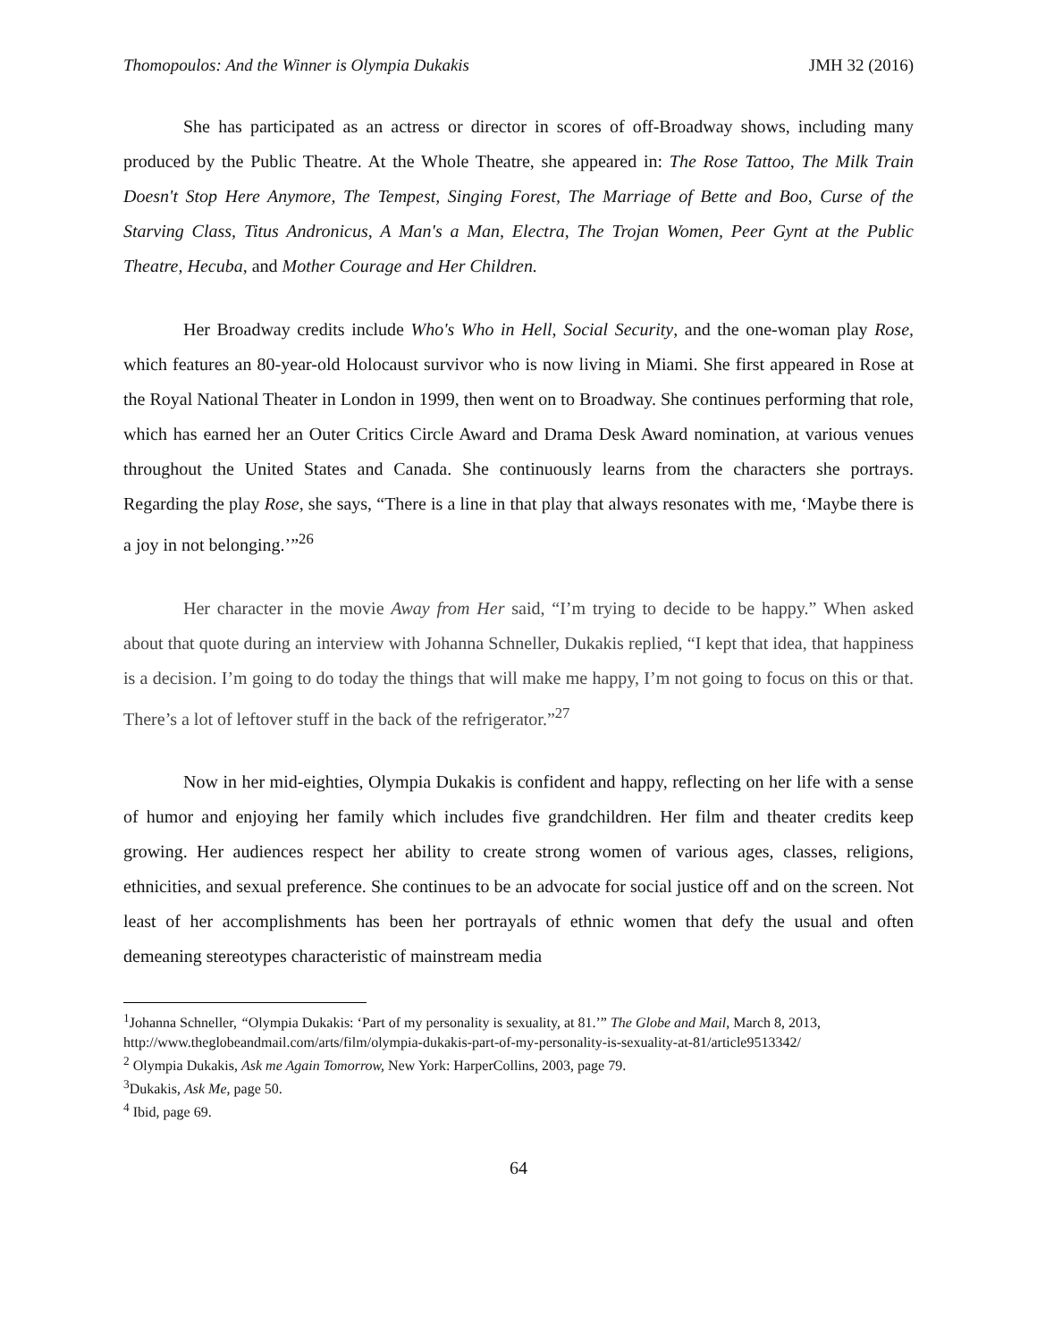Thomopoulos: And the Winner is Olympia Dukakis JMH 32 (2016)
She has participated as an actress or director in scores of off-Broadway shows, including many produced by the Public Theatre. At the Whole Theatre, she appeared in: The Rose Tattoo, The Milk Train Doesn't Stop Here Anymore, The Tempest, Singing Forest, The Marriage of Bette and Boo, Curse of the Starving Class, Titus Andronicus, A Man's a Man, Electra, The Trojan Women, Peer Gynt at the Public Theatre, Hecuba, and Mother Courage and Her Children.
Her Broadway credits include Who's Who in Hell, Social Security, and the one-woman play Rose, which features an 80-year-old Holocaust survivor who is now living in Miami. She first appeared in Rose at the Royal National Theater in London in 1999, then went on to Broadway. She continues performing that role, which has earned her an Outer Critics Circle Award and Drama Desk Award nomination, at various venues throughout the United States and Canada. She continuously learns from the characters she portrays. Regarding the play Rose, she says, “There is a line in that play that always resonates with me, ‘Maybe there is a joy in not belonging.’”<sup>26</sup>
Her character in the movie Away from Her said, “I’m trying to decide to be happy.” When asked about that quote during an interview with Johanna Schneller, Dukakis replied, “I kept that idea, that happiness is a decision. I’m going to do today the things that will make me happy, I’m not going to focus on this or that. There’s a lot of leftover stuff in the back of the refrigerator.”<sup>27</sup>
Now in her mid-eighties, Olympia Dukakis is confident and happy, reflecting on her life with a sense of humor and enjoying her family which includes five grandchildren. Her film and theater credits keep growing. Her audiences respect her ability to create strong women of various ages, classes, religions, ethnicities, and sexual preference. She continues to be an advocate for social justice off and on the screen. Not least of her accomplishments has been her portrayals of ethnic women that defy the usual and often demeaning stereotypes characteristic of mainstream media
<sup>1</sup> Johanna Schneller, “Olympia Dukakis: ‘Part of my personality is sexuality, at 81.’” The Globe and Mail, March 8, 2013, http://www.theglobeandmail.com/arts/film/olympia-dukakis-part-of-my-personality-is-sexuality-at-81/article9513342/
<sup>2</sup> Olympia Dukakis, Ask me Again Tomorrow, New York: HarperCollins, 2003, page 79.
<sup>3</sup> Dukakis, Ask Me, page 50.
<sup>4</sup> Ibid, page 69.
64